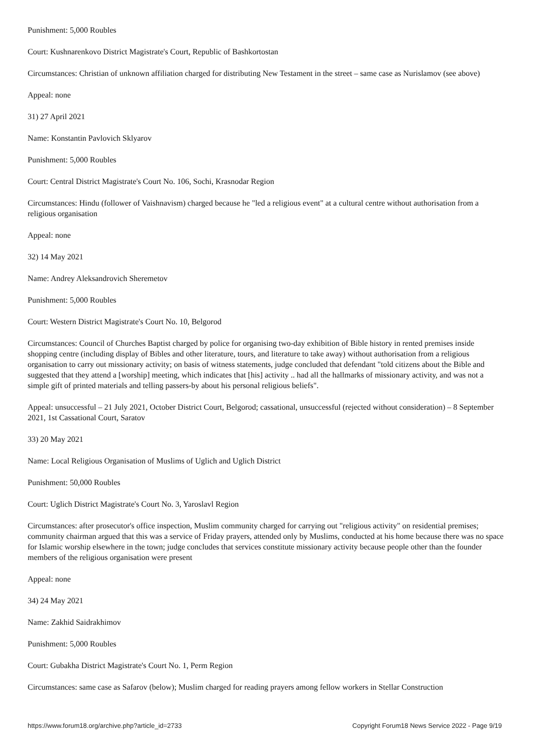Punishment: 5,000 Roubles
Court: Kushnarenkovo District Magistrate's Court, Republic of Bashkortostan
Circumstances: Christian of unknown affiliation charged for distributing New Testament in the street – same case as Nurislamov (see above)
Appeal: none
31) 27 April 2021
Name: Konstantin Pavlovich Sklyarov
Punishment: 5,000 Roubles
Court: Central District Magistrate's Court No. 106, Sochi, Krasnodar Region
Circumstances: Hindu (follower of Vaishnavism) charged because he "led a religious event" at a cultural centre without authorisation from a religious organisation
Appeal: none
32) 14 May 2021
Name: Andrey Aleksandrovich Sheremetov
Punishment: 5,000 Roubles
Court: Western District Magistrate's Court No. 10, Belgorod
Circumstances: Council of Churches Baptist charged by police for organising two-day exhibition of Bible history in rented premises inside shopping centre (including display of Bibles and other literature, tours, and literature to take away) without authorisation from a religious organisation to carry out missionary activity; on basis of witness statements, judge concluded that defendant "told citizens about the Bible and suggested that they attend a [worship] meeting, which indicates that [his] activity .. had all the hallmarks of missionary activity, and was not a simple gift of printed materials and telling passers-by about his personal religious beliefs".
Appeal: unsuccessful – 21 July 2021, October District Court, Belgorod; cassational, unsuccessful (rejected without consideration) – 8 September 2021, 1st Cassational Court, Saratov
33) 20 May 2021
Name: Local Religious Organisation of Muslims of Uglich and Uglich District
Punishment: 50,000 Roubles
Court: Uglich District Magistrate's Court No. 3, Yaroslavl Region
Circumstances: after prosecutor's office inspection, Muslim community charged for carrying out "religious activity" on residential premises; community chairman argued that this was a service of Friday prayers, attended only by Muslims, conducted at his home because there was no space for Islamic worship elsewhere in the town; judge concludes that services constitute missionary activity because people other than the founder members of the religious organisation were present
Appeal: none
34) 24 May 2021
Name: Zakhid Saidrakhimov
Punishment: 5,000 Roubles
Court: Gubakha District Magistrate's Court No. 1, Perm Region
Circumstances: same case as Safarov (below); Muslim charged for reading prayers among fellow workers in Stellar Construction
https://www.forum18.org/archive.php?article_id=2733 Copyright Forum18 News Service 2022 - Page 9/19